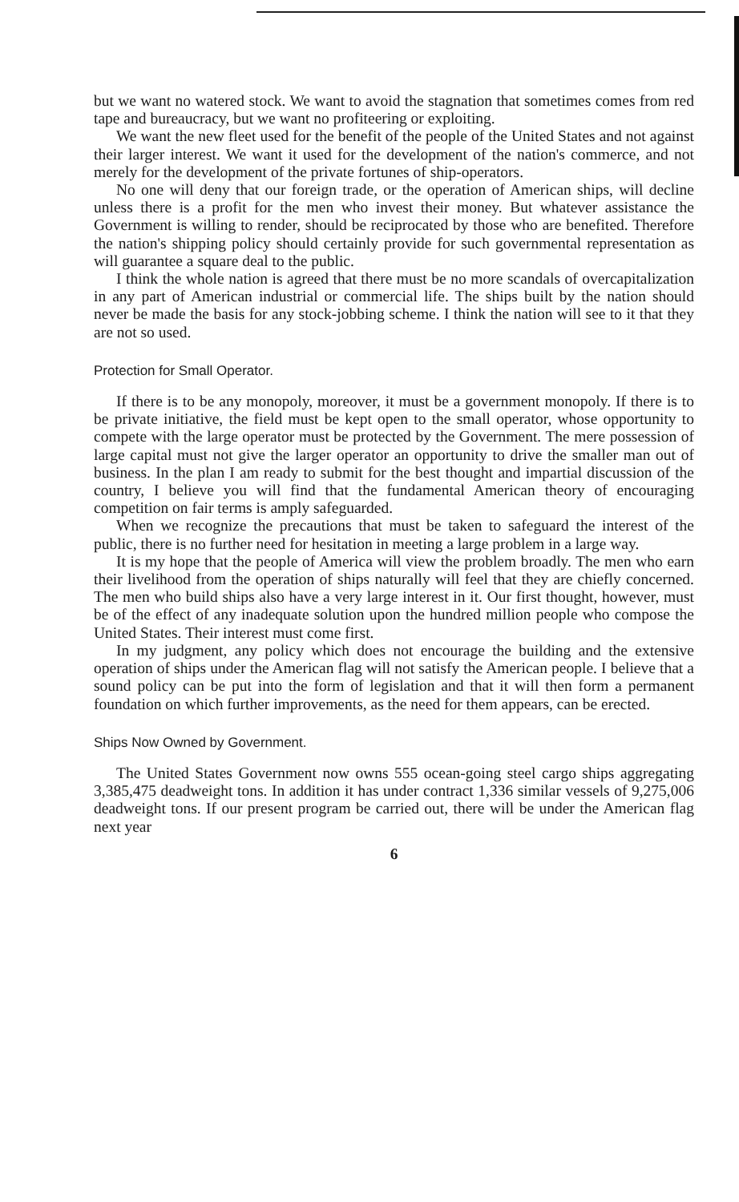but we want no watered stock. We want to avoid the stagnation that sometimes comes from red tape and bureaucracy, but we want no profiteering or exploiting.
We want the new fleet used for the benefit of the people of the United States and not against their larger interest. We want it used for the development of the nation's commerce, and not merely for the development of the private fortunes of ship-operators.
No one will deny that our foreign trade, or the operation of American ships, will decline unless there is a profit for the men who invest their money. But whatever assistance the Government is willing to render, should be reciprocated by those who are benefited. Therefore the nation's shipping policy should certainly provide for such governmental representation as will guarantee a square deal to the public.
I think the whole nation is agreed that there must be no more scandals of overcapitalization in any part of American industrial or commercial life. The ships built by the nation should never be made the basis for any stock-jobbing scheme. I think the nation will see to it that they are not so used.
Protection for Small Operator.
If there is to be any monopoly, moreover, it must be a government monopoly. If there is to be private initiative, the field must be kept open to the small operator, whose opportunity to compete with the large operator must be protected by the Government. The mere possession of large capital must not give the larger operator an opportunity to drive the smaller man out of business. In the plan I am ready to submit for the best thought and impartial discussion of the country, I believe you will find that the fundamental American theory of encouraging competition on fair terms is amply safeguarded.
When we recognize the precautions that must be taken to safeguard the interest of the public, there is no further need for hesitation in meeting a large problem in a large way.
It is my hope that the people of America will view the problem broadly. The men who earn their livelihood from the operation of ships naturally will feel that they are chiefly concerned. The men who build ships also have a very large interest in it. Our first thought, however, must be of the effect of any inadequate solution upon the hundred million people who compose the United States. Their interest must come first.
In my judgment, any policy which does not encourage the building and the extensive operation of ships under the American flag will not satisfy the American people. I believe that a sound policy can be put into the form of legislation and that it will then form a permanent foundation on which further improvements, as the need for them appears, can be erected.
Ships Now Owned by Government.
The United States Government now owns 555 ocean-going steel cargo ships aggregating 3,385,475 deadweight tons. In addition it has under contract 1,336 similar vessels of 9,275,006 deadweight tons. If our present program be carried out, there will be under the American flag next year
6